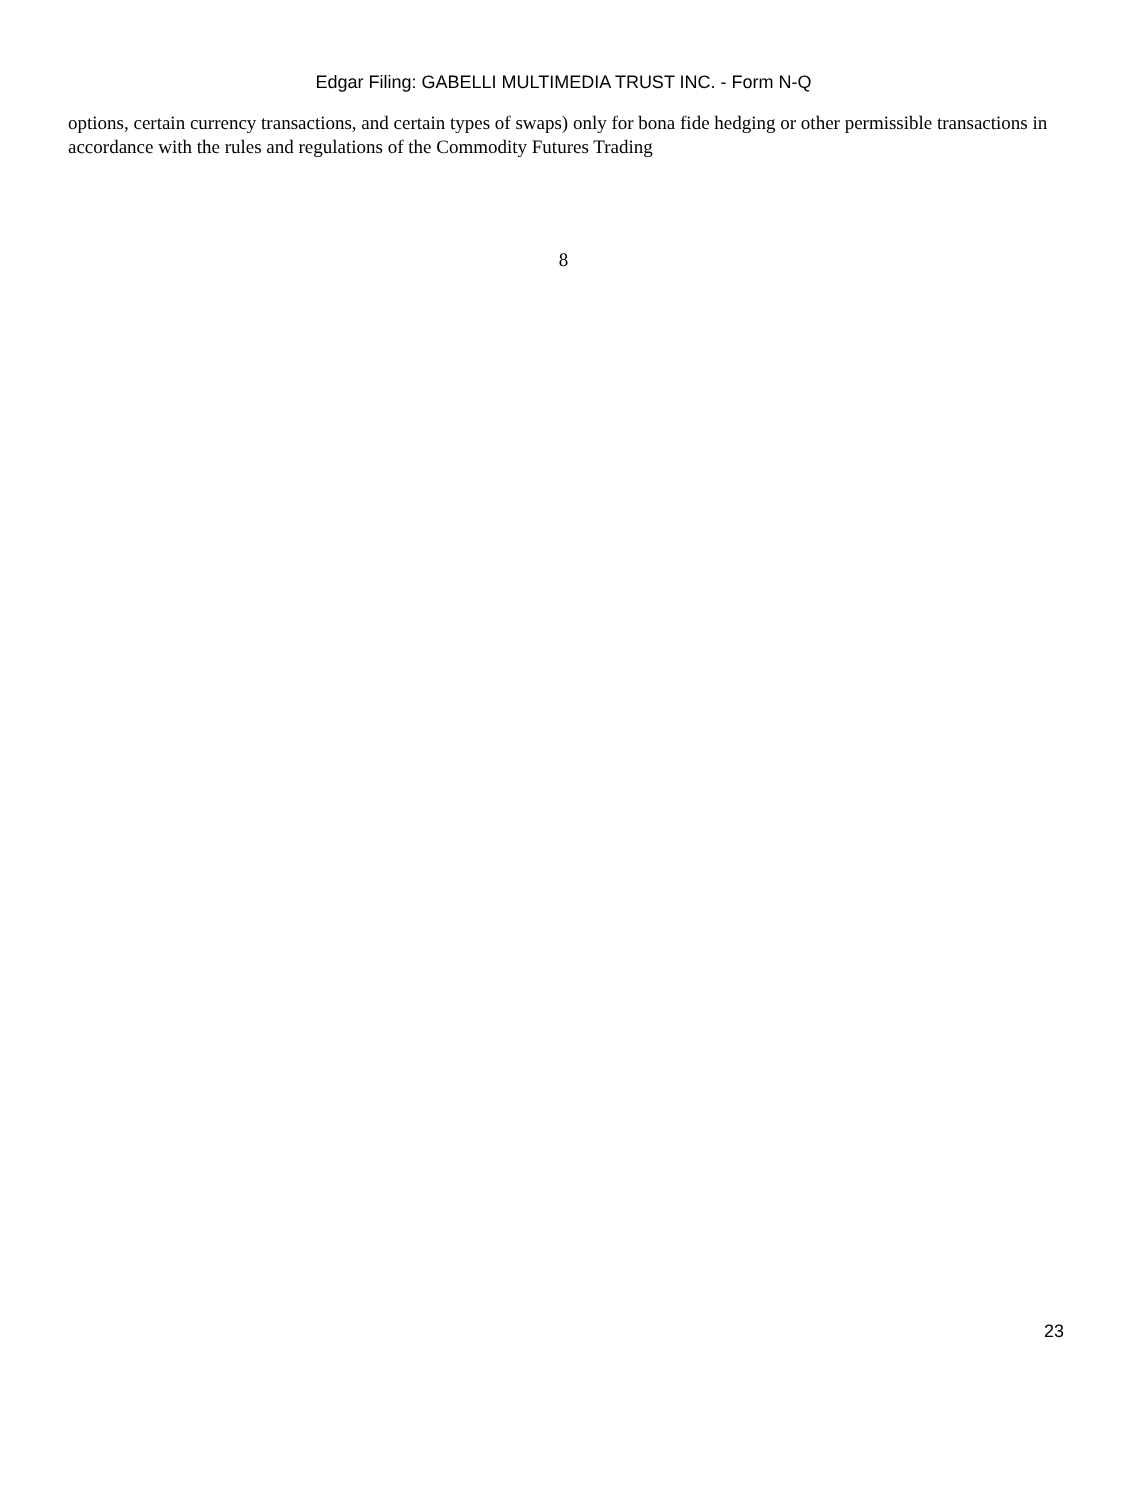Edgar Filing: GABELLI MULTIMEDIA TRUST INC. - Form N-Q
options, certain currency transactions, and certain types of swaps) only for bona fide hedging or other permissible transactions in accordance with the rules and regulations of the Commodity Futures Trading
8
23